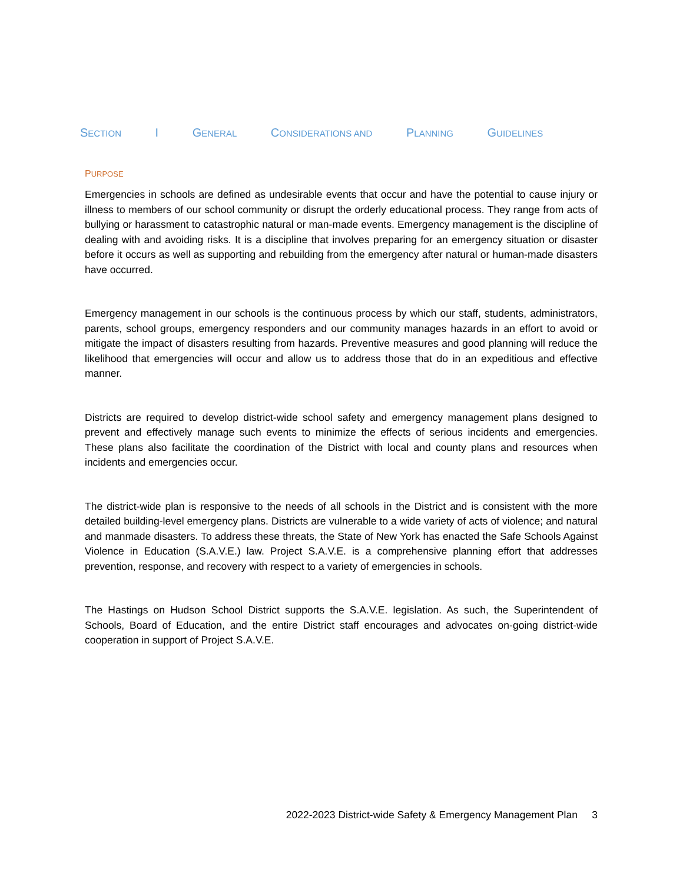SECTION I GENERAL CONSIDERATIONS AND PLANNING GUIDELINES
PURPOSE
Emergencies in schools are defined as undesirable events that occur and have the potential to cause injury or illness to members of our school community or disrupt the orderly educational process. They range from acts of bullying or harassment to catastrophic natural or man-made events. Emergency management is the discipline of dealing with and avoiding risks. It is a discipline that involves preparing for an emergency situation or disaster before it occurs as well as supporting and rebuilding from the emergency after natural or human-made disasters have occurred.
Emergency management in our schools is the continuous process by which our staff, students, administrators, parents, school groups, emergency responders and our community manages hazards in an effort to avoid or mitigate the impact of disasters resulting from hazards. Preventive measures and good planning will reduce the likelihood that emergencies will occur and allow us to address those that do in an expeditious and effective manner.
Districts are required to develop district-wide school safety and emergency management plans designed to prevent and effectively manage such events to minimize the effects of serious incidents and emergencies. These plans also facilitate the coordination of the District with local and county plans and resources when incidents and emergencies occur.
The district-wide plan is responsive to the needs of all schools in the District and is consistent with the more detailed building-level emergency plans. Districts are vulnerable to a wide variety of acts of violence; and natural and manmade disasters. To address these threats, the State of New York has enacted the Safe Schools Against Violence in Education (S.A.V.E.) law. Project S.A.V.E. is a comprehensive planning effort that addresses prevention, response, and recovery with respect to a variety of emergencies in schools.
The Hastings on Hudson School District supports the S.A.V.E. legislation. As such, the Superintendent of Schools, Board of Education, and the entire District staff encourages and advocates on-going district-wide cooperation in support of Project S.A.V.E.
2022-2023 District-wide Safety & Emergency Management Plan 3